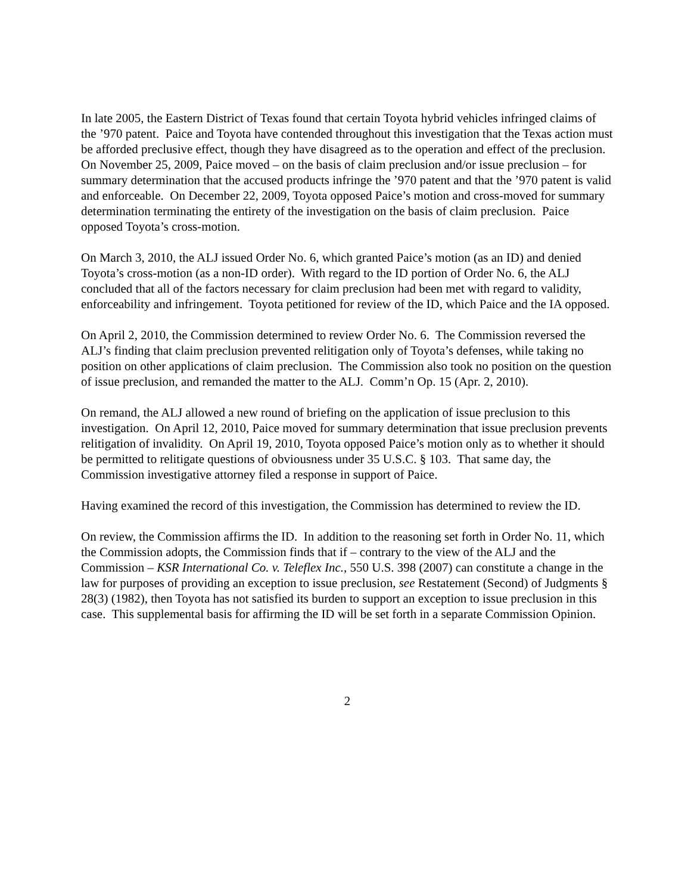In late 2005, the Eastern District of Texas found that certain Toyota hybrid vehicles infringed claims of the ’970 patent. Paice and Toyota have contended throughout this investigation that the Texas action must be afforded preclusive effect, though they have disagreed as to the operation and effect of the preclusion. On November 25, 2009, Paice moved – on the basis of claim preclusion and/or issue preclusion – for summary determination that the accused products infringe the ’970 patent and that the ’970 patent is valid and enforceable. On December 22, 2009, Toyota opposed Paice’s motion and cross-moved for summary determination terminating the entirety of the investigation on the basis of claim preclusion. Paice opposed Toyota’s cross-motion.
On March 3, 2010, the ALJ issued Order No. 6, which granted Paice’s motion (as an ID) and denied Toyota’s cross-motion (as a non-ID order). With regard to the ID portion of Order No. 6, the ALJ concluded that all of the factors necessary for claim preclusion had been met with regard to validity, enforceability and infringement. Toyota petitioned for review of the ID, which Paice and the IA opposed.
On April 2, 2010, the Commission determined to review Order No. 6. The Commission reversed the ALJ’s finding that claim preclusion prevented relitigation only of Toyota’s defenses, while taking no position on other applications of claim preclusion. The Commission also took no position on the question of issue preclusion, and remanded the matter to the ALJ. Comm’n Op. 15 (Apr. 2, 2010).
On remand, the ALJ allowed a new round of briefing on the application of issue preclusion to this investigation. On April 12, 2010, Paice moved for summary determination that issue preclusion prevents relitigation of invalidity. On April 19, 2010, Toyota opposed Paice’s motion only as to whether it should be permitted to relitigate questions of obviousness under 35 U.S.C. § 103. That same day, the Commission investigative attorney filed a response in support of Paice.
Having examined the record of this investigation, the Commission has determined to review the ID.
On review, the Commission affirms the ID. In addition to the reasoning set forth in Order No. 11, which the Commission adopts, the Commission finds that if – contrary to the view of the ALJ and the Commission – KSR International Co. v. Teleflex Inc., 550 U.S. 398 (2007) can constitute a change in the law for purposes of providing an exception to issue preclusion, see Restatement (Second) of Judgments § 28(3) (1982), then Toyota has not satisfied its burden to support an exception to issue preclusion in this case. This supplemental basis for affirming the ID will be set forth in a separate Commission Opinion.
2